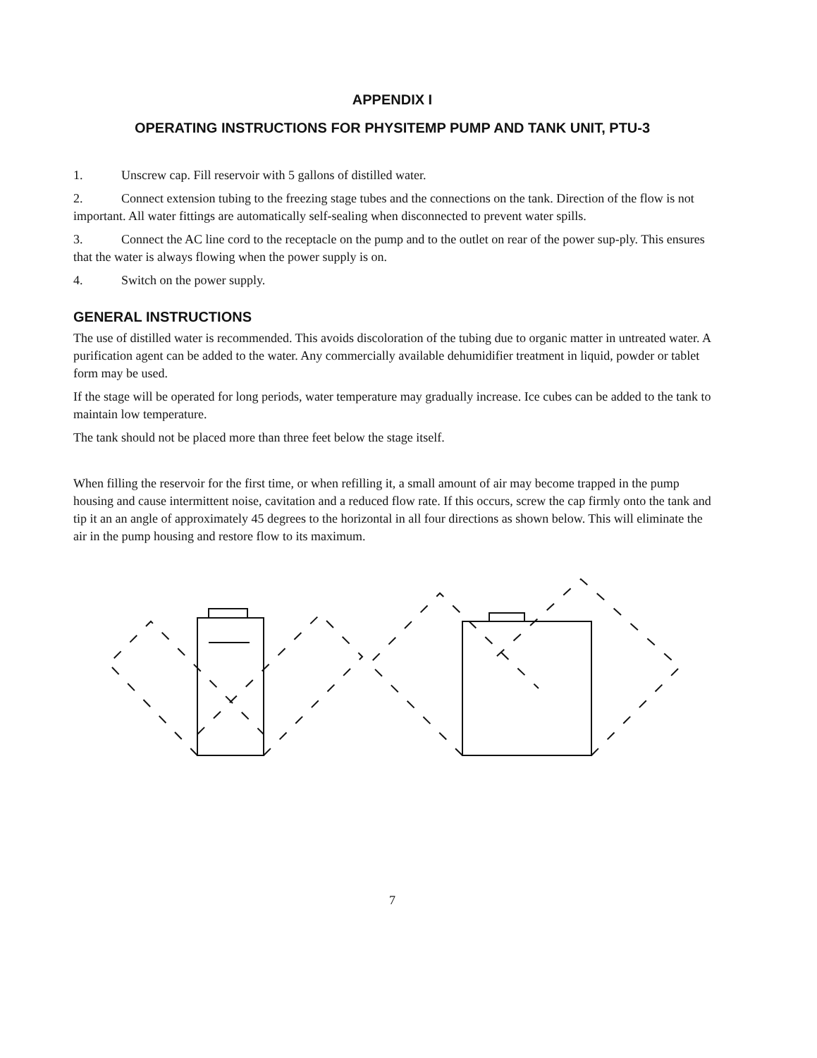APPENDIX I
OPERATING INSTRUCTIONS FOR PHYSITEMP PUMP AND TANK UNIT, PTU-3
1. Unscrew cap. Fill reservoir with 5 gallons of distilled water.
2. Connect extension tubing to the freezing stage tubes and the connections on the tank. Direction of the flow is not important. All water fittings are automatically self-sealing when disconnected to prevent water spills.
3. Connect the AC line cord to the receptacle on the pump and to the outlet on rear of the power sup-ply. This ensures that the water is always flowing when the power supply is on.
4. Switch on the power supply.
GENERAL INSTRUCTIONS
The use of distilled water is recommended. This avoids discoloration of the tubing due to organic matter in untreated water. A purification agent can be added to the water. Any commercially available dehumidifier treatment in liquid, powder or tablet form may be used.
If the stage will be operated for long periods, water temperature may gradually increase. Ice cubes can be added to the tank to maintain low temperature.
The tank should not be placed more than three feet below the stage itself.
When filling the reservoir for the first time, or when refilling it, a small amount of air may become trapped in the pump housing and cause intermittent noise, cavitation and a reduced flow rate. If this occurs, screw the cap firmly onto the tank and tip it an an angle of approximately 45 degrees to the horizontal in all four directions as shown below. This will eliminate the air in the pump housing and restore flow to its maximum.
7